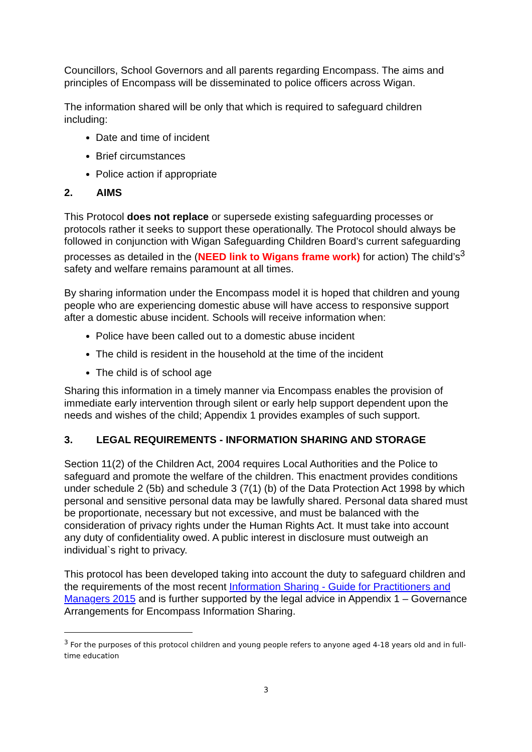Councillors, School Governors and all parents regarding Encompass. The aims and principles of Encompass will be disseminated to police officers across Wigan.
The information shared will be only that which is required to safeguard children including:
Date and time of incident
Brief circumstances
Police action if appropriate
2. AIMS
This Protocol does not replace or supersede existing safeguarding processes or protocols rather it seeks to support these operationally. The Protocol should always be followed in conjunction with Wigan Safeguarding Children Board’s current safeguarding processes as detailed in the (NEED link to Wigans frame work) for action) The child’s<sup>3</sup> safety and welfare remains paramount at all times.
By sharing information under the Encompass model it is hoped that children and young people who are experiencing domestic abuse will have access to responsive support after a domestic abuse incident. Schools will receive information when:
Police have been called out to a domestic abuse incident
The child is resident in the household at the time of the incident
The child is of school age
Sharing this information in a timely manner via Encompass enables the provision of immediate early intervention through silent or early help support dependent upon the needs and wishes of the child; Appendix 1 provides examples of such support.
3. LEGAL REQUIREMENTS - INFORMATION SHARING AND STORAGE
Section 11(2) of the Children Act, 2004 requires Local Authorities and the Police to safeguard and promote the welfare of the children. This enactment provides conditions under schedule 2 (5b) and schedule 3 (7(1) (b) of the Data Protection Act 1998 by which personal and sensitive personal data may be lawfully shared. Personal data shared must be proportionate, necessary but not excessive, and must be balanced with the consideration of privacy rights under the Human Rights Act. It must take into account any duty of confidentiality owed. A public interest in disclosure must outweigh an individual`s right to privacy.
This protocol has been developed taking into account the duty to safeguard children and the requirements of the most recent Information Sharing - Guide for Practitioners and Managers 2015 and is further supported by the legal advice in Appendix 1 – Governance Arrangements for Encompass Information Sharing.
<sup>3</sup> For the purposes of this protocol children and young people refers to anyone aged 4-18 years old and in full-time education
3